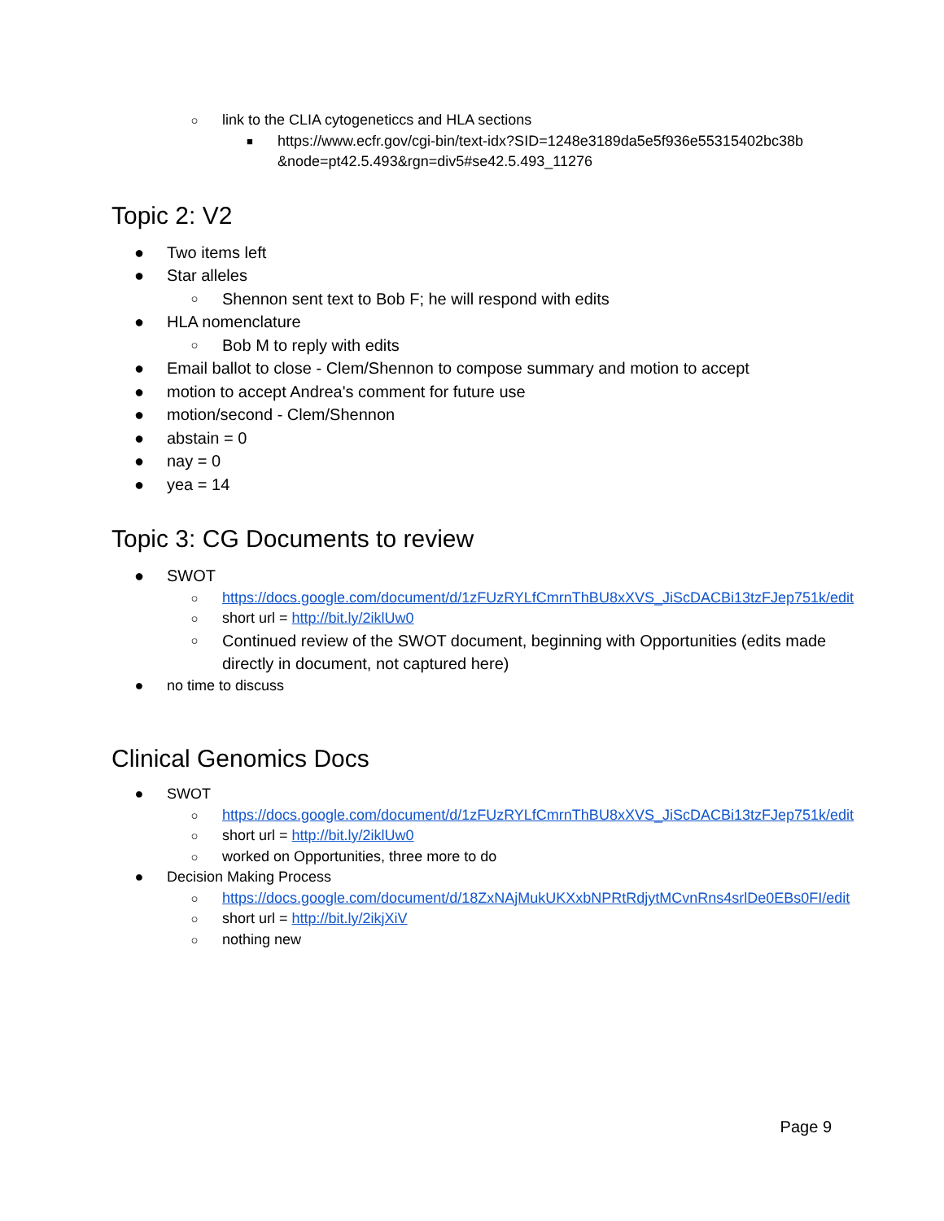○ link to the CLIA cytogeneticcs and HLA sections
■ https://www.ecfr.gov/cgi-bin/text-idx?SID=1248e3189da5e5f936e55315402bc38b &node=pt42.5.493&rgn=div5#se42.5.493_11276
Topic 2: V2
● Two items left
● Star alleles
○ Shennon sent text to Bob F; he will respond with edits
● HLA nomenclature
○ Bob M to reply with edits
● Email ballot to close - Clem/Shennon to compose summary and motion to accept
● motion to accept Andrea's comment for future use
● motion/second - Clem/Shennon
● abstain = 0
● nay = 0
● yea = 14
Topic 3: CG Documents to review
● SWOT
○ https://docs.google.com/document/d/1zFUzRYLfCmrnThBU8xXVS_JiScDACBi13tzFJep751k/edit
○ short url = http://bit.ly/2iklUw0
○ Continued review of the SWOT document, beginning with Opportunities (edits made directly in document, not captured here)
● no time to discuss
Clinical Genomics Docs
● SWOT
○ https://docs.google.com/document/d/1zFUzRYLfCmrnThBU8xXVS_JiScDACBi13tzFJep751k/edit
○ short url = http://bit.ly/2iklUw0
○ worked on Opportunities, three more to do
● Decision Making Process
○ https://docs.google.com/document/d/18ZxNAjMukUKXxbNPRtRdjytMCvnRns4srlDe0EBs0FI/edit
○ short url = http://bit.ly/2ikjXiV
○ nothing new
Page 9